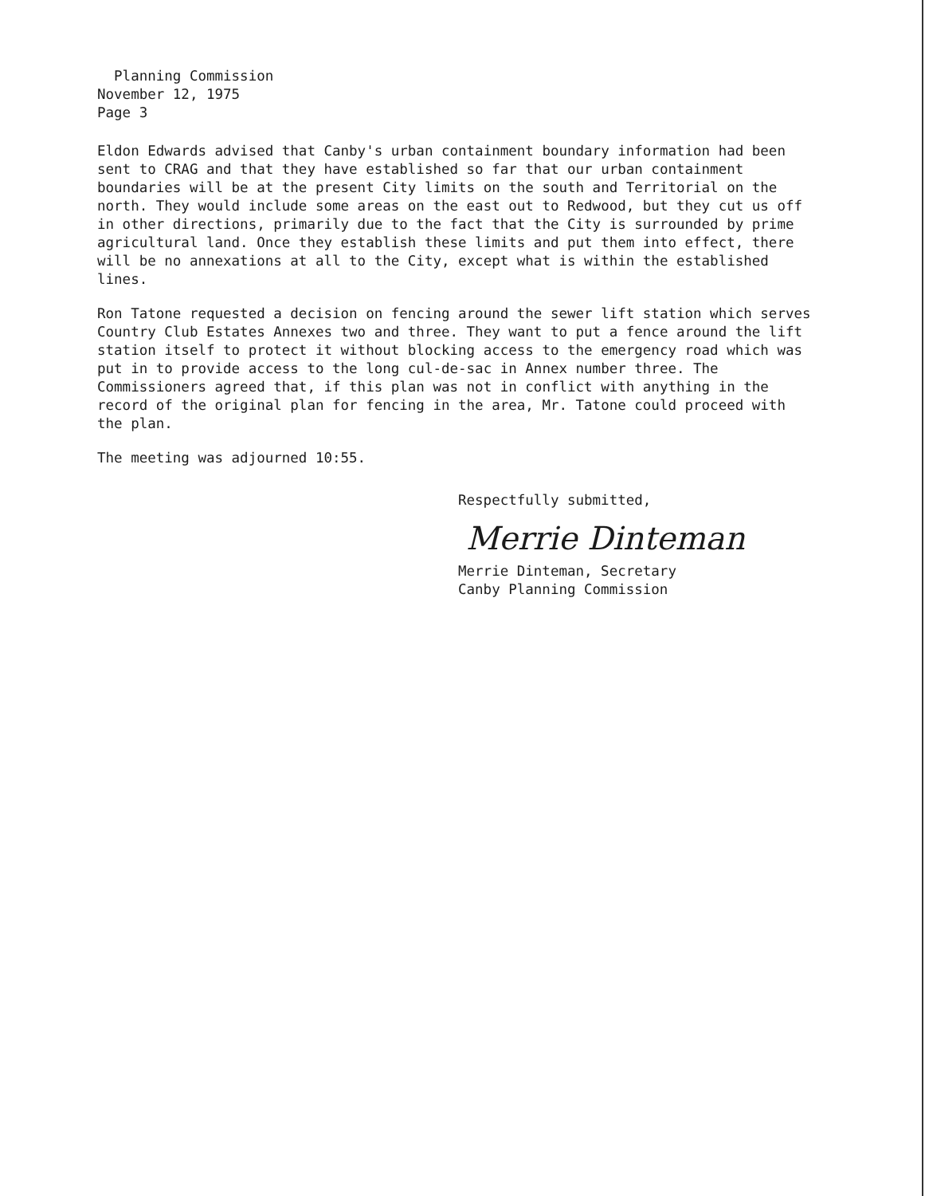Planning Commission
November 12, 1975
Page 3
Eldon Edwards advised that Canby's urban containment boundary information had been sent to CRAG and that they have established so far that our urban containment boundaries will be at the present City limits on the south and Territorial on the north. They would include some areas on the east out to Redwood, but they cut us off in other directions, primarily due to the fact that the City is surrounded by prime agricultural land. Once they establish these limits and put them into effect, there will be no annexations at all to the City, except what is within the established lines.
Ron Tatone requested a decision on fencing around the sewer lift station which serves Country Club Estates Annexes two and three. They want to put a fence around the lift station itself to protect it without blocking access to the emergency road which was put in to provide access to the long cul-de-sac in Annex number three. The Commissioners agreed that, if this plan was not in conflict with anything in the record of the original plan for fencing in the area, Mr. Tatone could proceed with the plan.
The meeting was adjourned 10:55.
Respectfully submitted,
Merrie Dinteman
Merrie Dinteman, Secretary
Canby Planning Commission